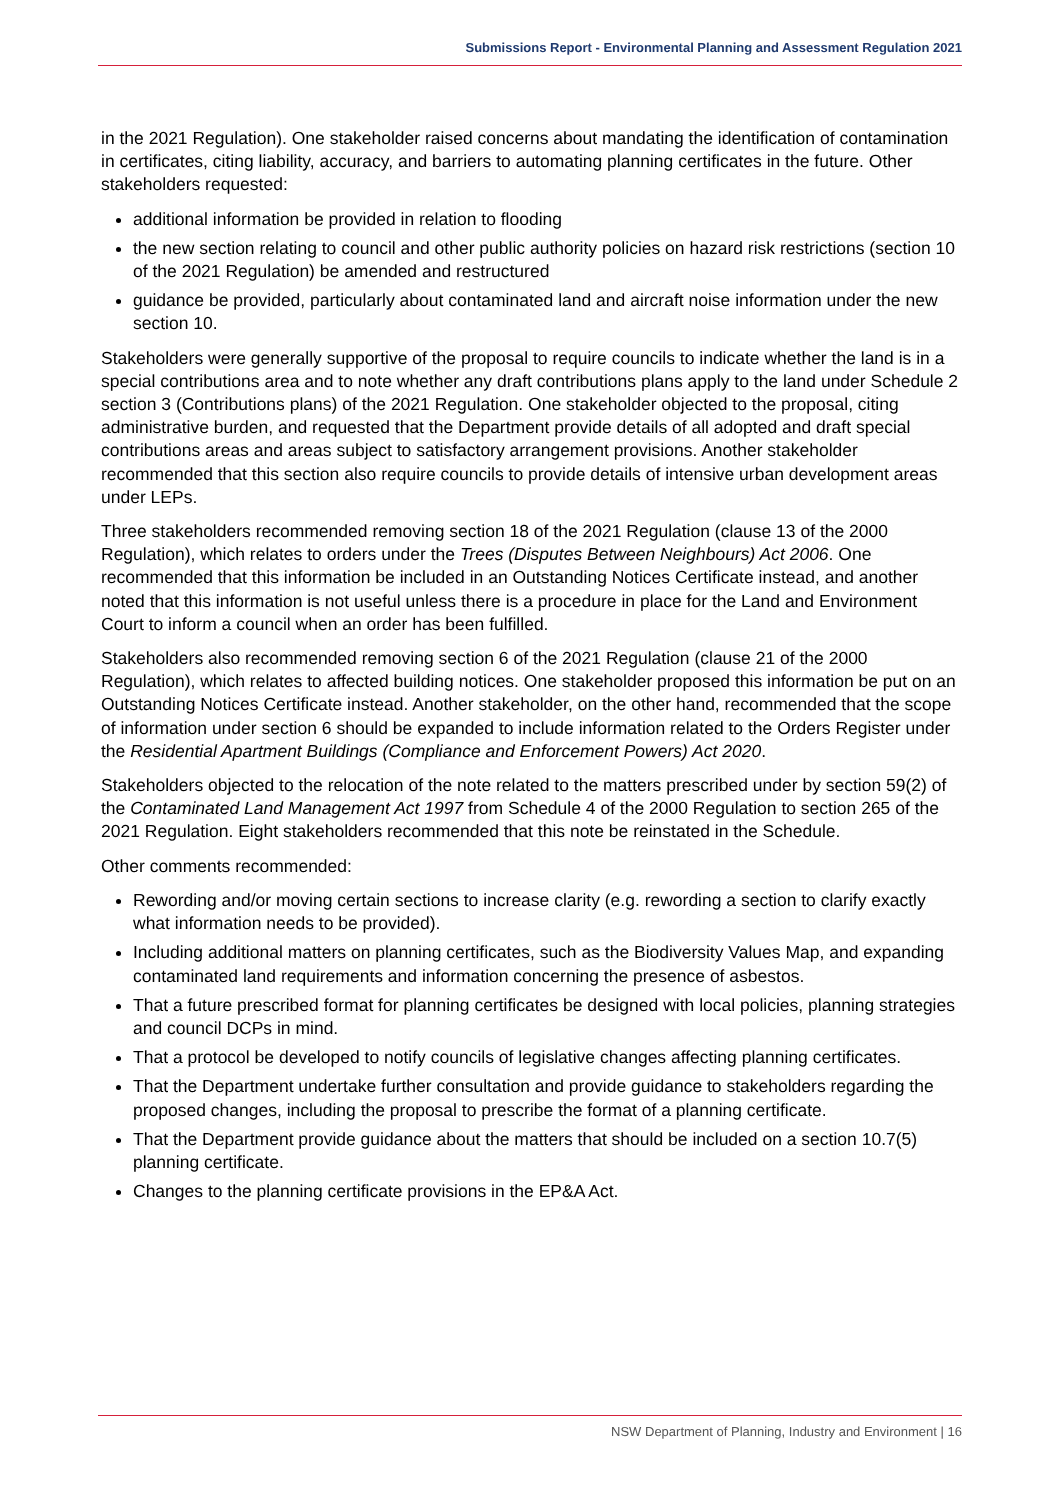Submissions Report - Environmental Planning and Assessment Regulation 2021
in the 2021 Regulation). One stakeholder raised concerns about mandating the identification of contamination in certificates, citing liability, accuracy, and barriers to automating planning certificates in the future. Other stakeholders requested:
additional information be provided in relation to flooding
the new section relating to council and other public authority policies on hazard risk restrictions (section 10 of the 2021 Regulation) be amended and restructured
guidance be provided, particularly about contaminated land and aircraft noise information under the new section 10.
Stakeholders were generally supportive of the proposal to require councils to indicate whether the land is in a special contributions area and to note whether any draft contributions plans apply to the land under Schedule 2 section 3 (Contributions plans) of the 2021 Regulation. One stakeholder objected to the proposal, citing administrative burden, and requested that the Department provide details of all adopted and draft special contributions areas and areas subject to satisfactory arrangement provisions. Another stakeholder recommended that this section also require councils to provide details of intensive urban development areas under LEPs.
Three stakeholders recommended removing section 18 of the 2021 Regulation (clause 13 of the 2000 Regulation), which relates to orders under the Trees (Disputes Between Neighbours) Act 2006. One recommended that this information be included in an Outstanding Notices Certificate instead, and another noted that this information is not useful unless there is a procedure in place for the Land and Environment Court to inform a council when an order has been fulfilled.
Stakeholders also recommended removing section 6 of the 2021 Regulation (clause 21 of the 2000 Regulation), which relates to affected building notices. One stakeholder proposed this information be put on an Outstanding Notices Certificate instead. Another stakeholder, on the other hand, recommended that the scope of information under section 6 should be expanded to include information related to the Orders Register under the Residential Apartment Buildings (Compliance and Enforcement Powers) Act 2020.
Stakeholders objected to the relocation of the note related to the matters prescribed under by section 59(2) of the Contaminated Land Management Act 1997 from Schedule 4 of the 2000 Regulation to section 265 of the 2021 Regulation. Eight stakeholders recommended that this note be reinstated in the Schedule.
Other comments recommended:
Rewording and/or moving certain sections to increase clarity (e.g. rewording a section to clarify exactly what information needs to be provided).
Including additional matters on planning certificates, such as the Biodiversity Values Map, and expanding contaminated land requirements and information concerning the presence of asbestos.
That a future prescribed format for planning certificates be designed with local policies, planning strategies and council DCPs in mind.
That a protocol be developed to notify councils of legislative changes affecting planning certificates.
That the Department undertake further consultation and provide guidance to stakeholders regarding the proposed changes, including the proposal to prescribe the format of a planning certificate.
That the Department provide guidance about the matters that should be included on a section 10.7(5) planning certificate.
Changes to the planning certificate provisions in the EP&A Act.
NSW Department of Planning, Industry and Environment | 16